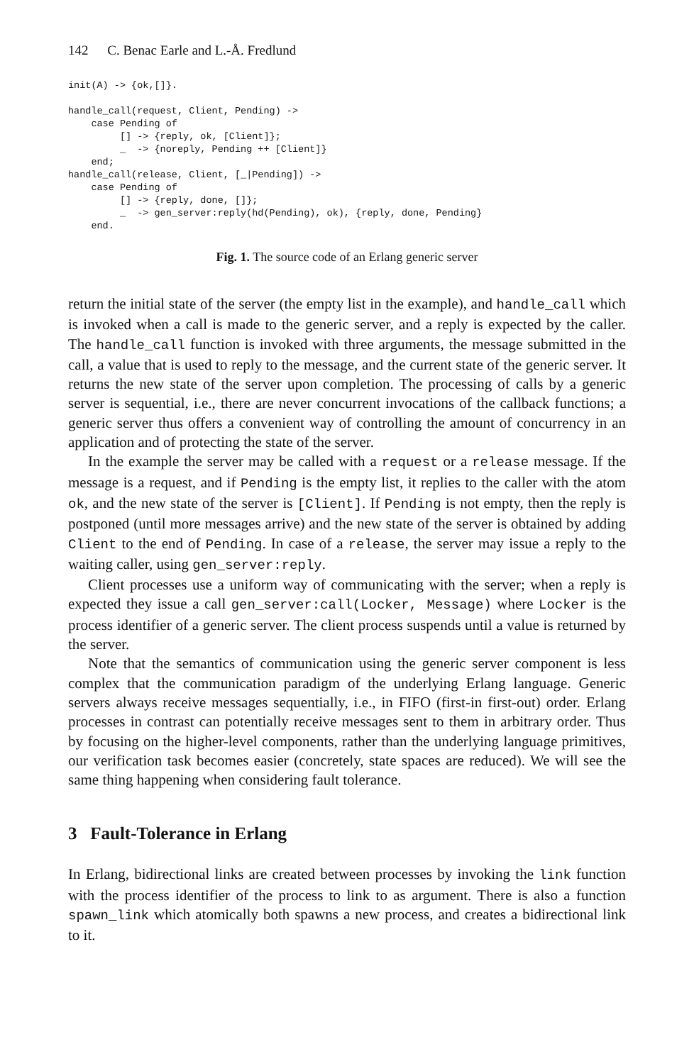142 C. Benac Earle and L.-Å. Fredlund
init(A) -> {ok,[]}.

handle_call(request, Client, Pending) ->
    case Pending of
         [] -> {reply, ok, [Client]};
         _  -> {noreply, Pending ++ [Client]}
    end;
handle_call(release, Client, [_|Pending]) ->
    case Pending of
         [] -> {reply, done, []};
         _  -> gen_server:reply(hd(Pending), ok), {reply, done, Pending}
    end.
Fig. 1. The source code of an Erlang generic server
return the initial state of the server (the empty list in the example), and handle_call which is invoked when a call is made to the generic server, and a reply is expected by the caller. The handle_call function is invoked with three arguments, the message submitted in the call, a value that is used to reply to the message, and the current state of the generic server. It returns the new state of the server upon completion. The processing of calls by a generic server is sequential, i.e., there are never concurrent invocations of the callback functions; a generic server thus offers a convenient way of controlling the amount of concurrency in an application and of protecting the state of the server.
In the example the server may be called with a request or a release message. If the message is a request, and if Pending is the empty list, it replies to the caller with the atom ok, and the new state of the server is [Client]. If Pending is not empty, then the reply is postponed (until more messages arrive) and the new state of the server is obtained by adding Client to the end of Pending. In case of a release, the server may issue a reply to the waiting caller, using gen_server:reply.
Client processes use a uniform way of communicating with the server; when a reply is expected they issue a call gen_server:call(Locker, Message) where Locker is the process identifier of a generic server. The client process suspends until a value is returned by the server.
Note that the semantics of communication using the generic server component is less complex that the communication paradigm of the underlying Erlang language. Generic servers always receive messages sequentially, i.e., in FIFO (first-in first-out) order. Erlang processes in contrast can potentially receive messages sent to them in arbitrary order. Thus by focusing on the higher-level components, rather than the underlying language primitives, our verification task becomes easier (concretely, state spaces are reduced). We will see the same thing happening when considering fault tolerance.
3 Fault-Tolerance in Erlang
In Erlang, bidirectional links are created between processes by invoking the link function with the process identifier of the process to link to as argument. There is also a function spawn_link which atomically both spawns a new process, and creates a bidirectional link to it.